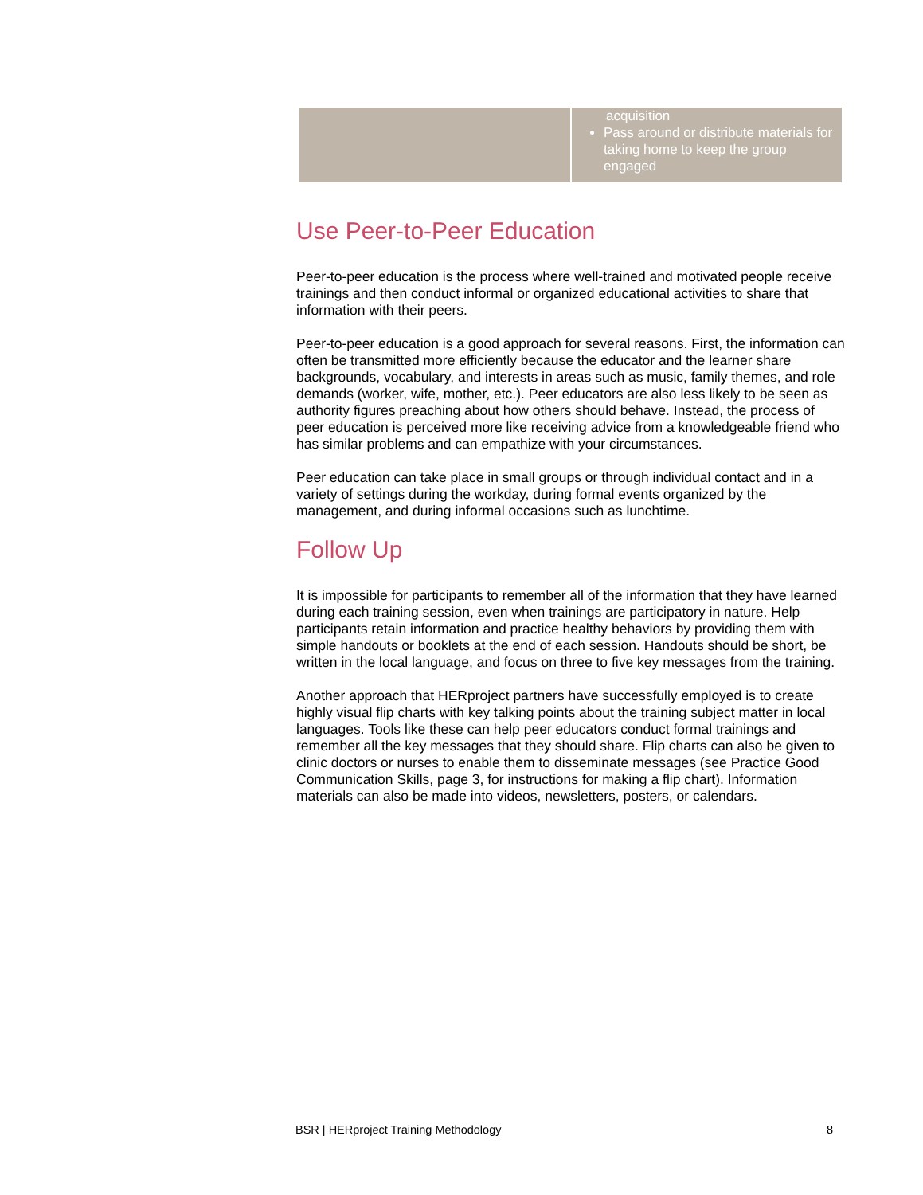| | acquisition Pass around or distribute materials for taking home to keep the group engaged |
Use Peer-to-Peer Education
Peer-to-peer education is the process where well-trained and motivated people receive trainings and then conduct informal or organized educational activities to share that information with their peers.
Peer-to-peer education is a good approach for several reasons. First, the information can often be transmitted more efficiently because the educator and the learner share backgrounds, vocabulary, and interests in areas such as music, family themes, and role demands (worker, wife, mother, etc.). Peer educators are also less likely to be seen as authority figures preaching about how others should behave. Instead, the process of peer education is perceived more like receiving advice from a knowledgeable friend who has similar problems and can empathize with your circumstances.
Peer education can take place in small groups or through individual contact and in a variety of settings during the workday, during formal events organized by the management, and during informal occasions such as lunchtime.
Follow Up
It is impossible for participants to remember all of the information that they have learned during each training session, even when trainings are participatory in nature. Help participants retain information and practice healthy behaviors by providing them with simple handouts or booklets at the end of each session. Handouts should be short, be written in the local language, and focus on three to five key messages from the training.
Another approach that HERproject partners have successfully employed is to create highly visual flip charts with key talking points about the training subject matter in local languages. Tools like these can help peer educators conduct formal trainings and remember all the key messages that they should share. Flip charts can also be given to clinic doctors or nurses to enable them to disseminate messages (see Practice Good Communication Skills, page 3, for instructions for making a flip chart). Information materials can also be made into videos, newsletters, posters, or calendars.
BSR | HERproject Training Methodology 8